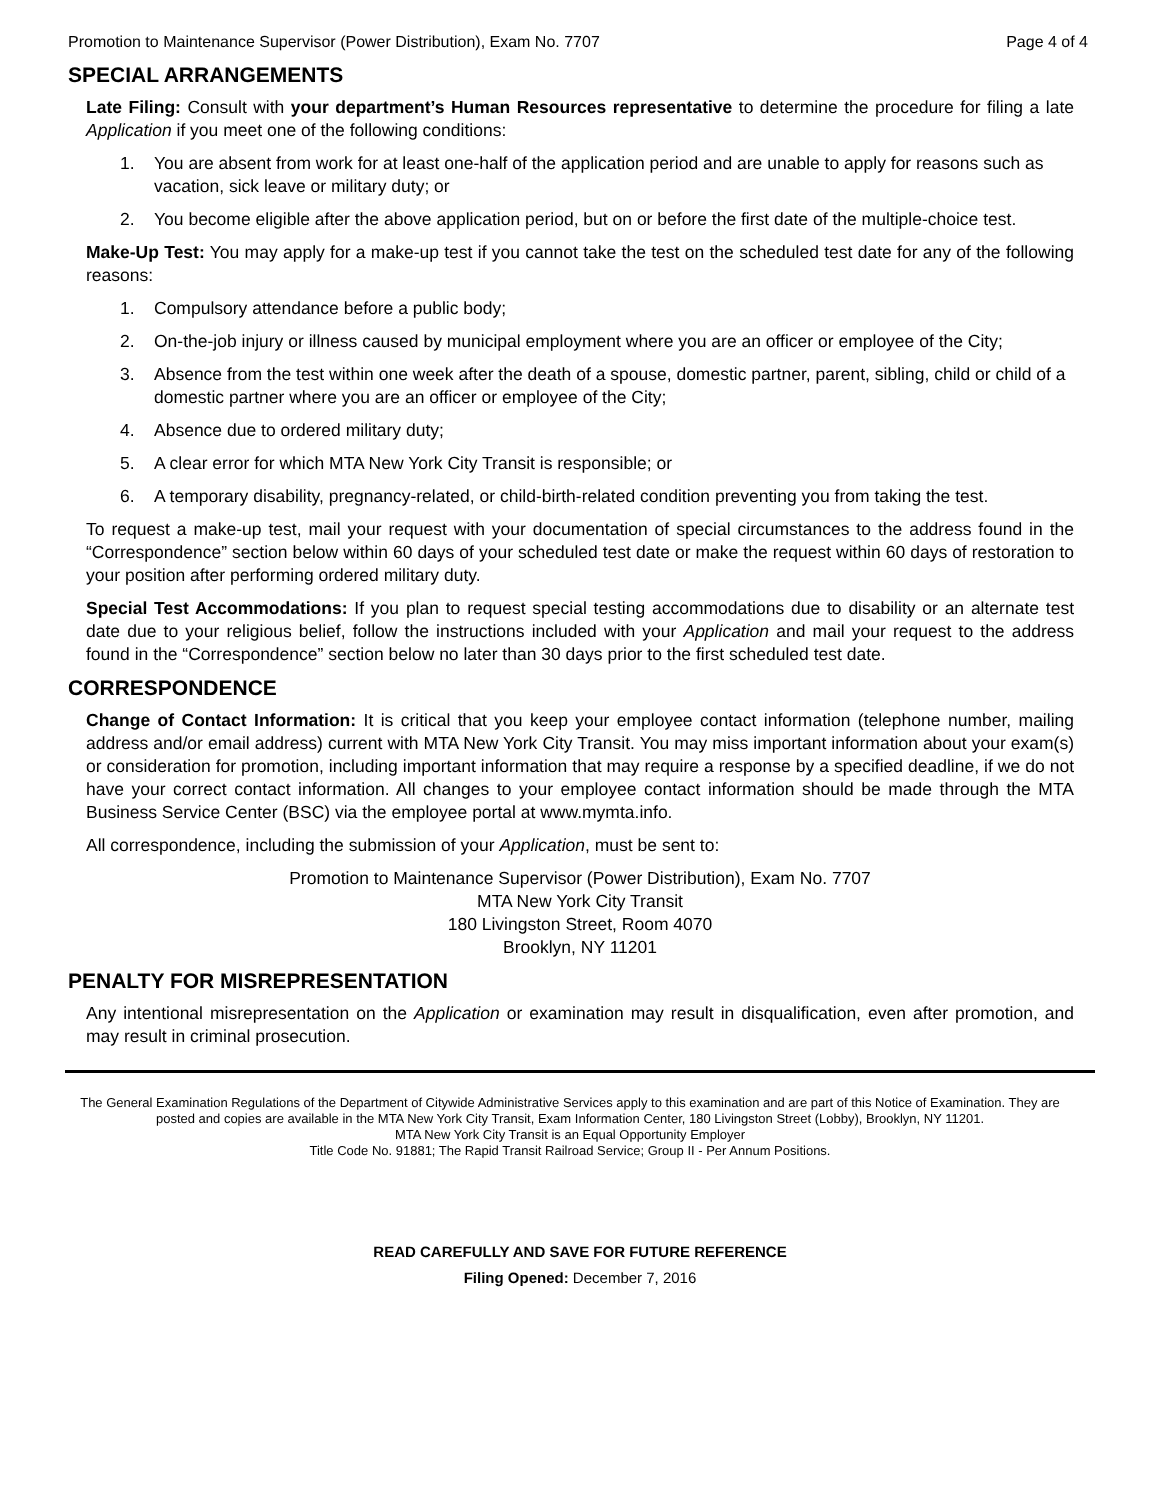Promotion to Maintenance Supervisor (Power Distribution), Exam No. 7707 Page 4 of 4
SPECIAL ARRANGEMENTS
Late Filing: Consult with your department’s Human Resources representative to determine the procedure for filing a late Application if you meet one of the following conditions:
1. You are absent from work for at least one-half of the application period and are unable to apply for reasons such as vacation, sick leave or military duty; or
2. You become eligible after the above application period, but on or before the first date of the multiple-choice test.
Make-Up Test: You may apply for a make-up test if you cannot take the test on the scheduled test date for any of the following reasons:
1. Compulsory attendance before a public body;
2. On-the-job injury or illness caused by municipal employment where you are an officer or employee of the City;
3. Absence from the test within one week after the death of a spouse, domestic partner, parent, sibling, child or child of a domestic partner where you are an officer or employee of the City;
4. Absence due to ordered military duty;
5. A clear error for which MTA New York City Transit is responsible; or
6. A temporary disability, pregnancy-related, or child-birth-related condition preventing you from taking the test.
To request a make-up test, mail your request with your documentation of special circumstances to the address found in the “Correspondence” section below within 60 days of your scheduled test date or make the request within 60 days of restoration to your position after performing ordered military duty.
Special Test Accommodations: If you plan to request special testing accommodations due to disability or an alternate test date due to your religious belief, follow the instructions included with your Application and mail your request to the address found in the “Correspondence” section below no later than 30 days prior to the first scheduled test date.
CORRESPONDENCE
Change of Contact Information: It is critical that you keep your employee contact information (telephone number, mailing address and/or email address) current with MTA New York City Transit. You may miss important information about your exam(s) or consideration for promotion, including important information that may require a response by a specified deadline, if we do not have your correct contact information. All changes to your employee contact information should be made through the MTA Business Service Center (BSC) via the employee portal at www.mymta.info.
All correspondence, including the submission of your Application, must be sent to:
Promotion to Maintenance Supervisor (Power Distribution), Exam No. 7707
MTA New York City Transit
180 Livingston Street, Room 4070
Brooklyn, NY 11201
PENALTY FOR MISREPRESENTATION
Any intentional misrepresentation on the Application or examination may result in disqualification, even after promotion, and may result in criminal prosecution.
The General Examination Regulations of the Department of Citywide Administrative Services apply to this examination and are part of this Notice of Examination. They are posted and copies are available in the MTA New York City Transit, Exam Information Center, 180 Livingston Street (Lobby), Brooklyn, NY 11201.
MTA New York City Transit is an Equal Opportunity Employer
Title Code No. 91881; The Rapid Transit Railroad Service; Group II - Per Annum Positions.
READ CAREFULLY AND SAVE FOR FUTURE REFERENCE
Filing Opened: December 7, 2016